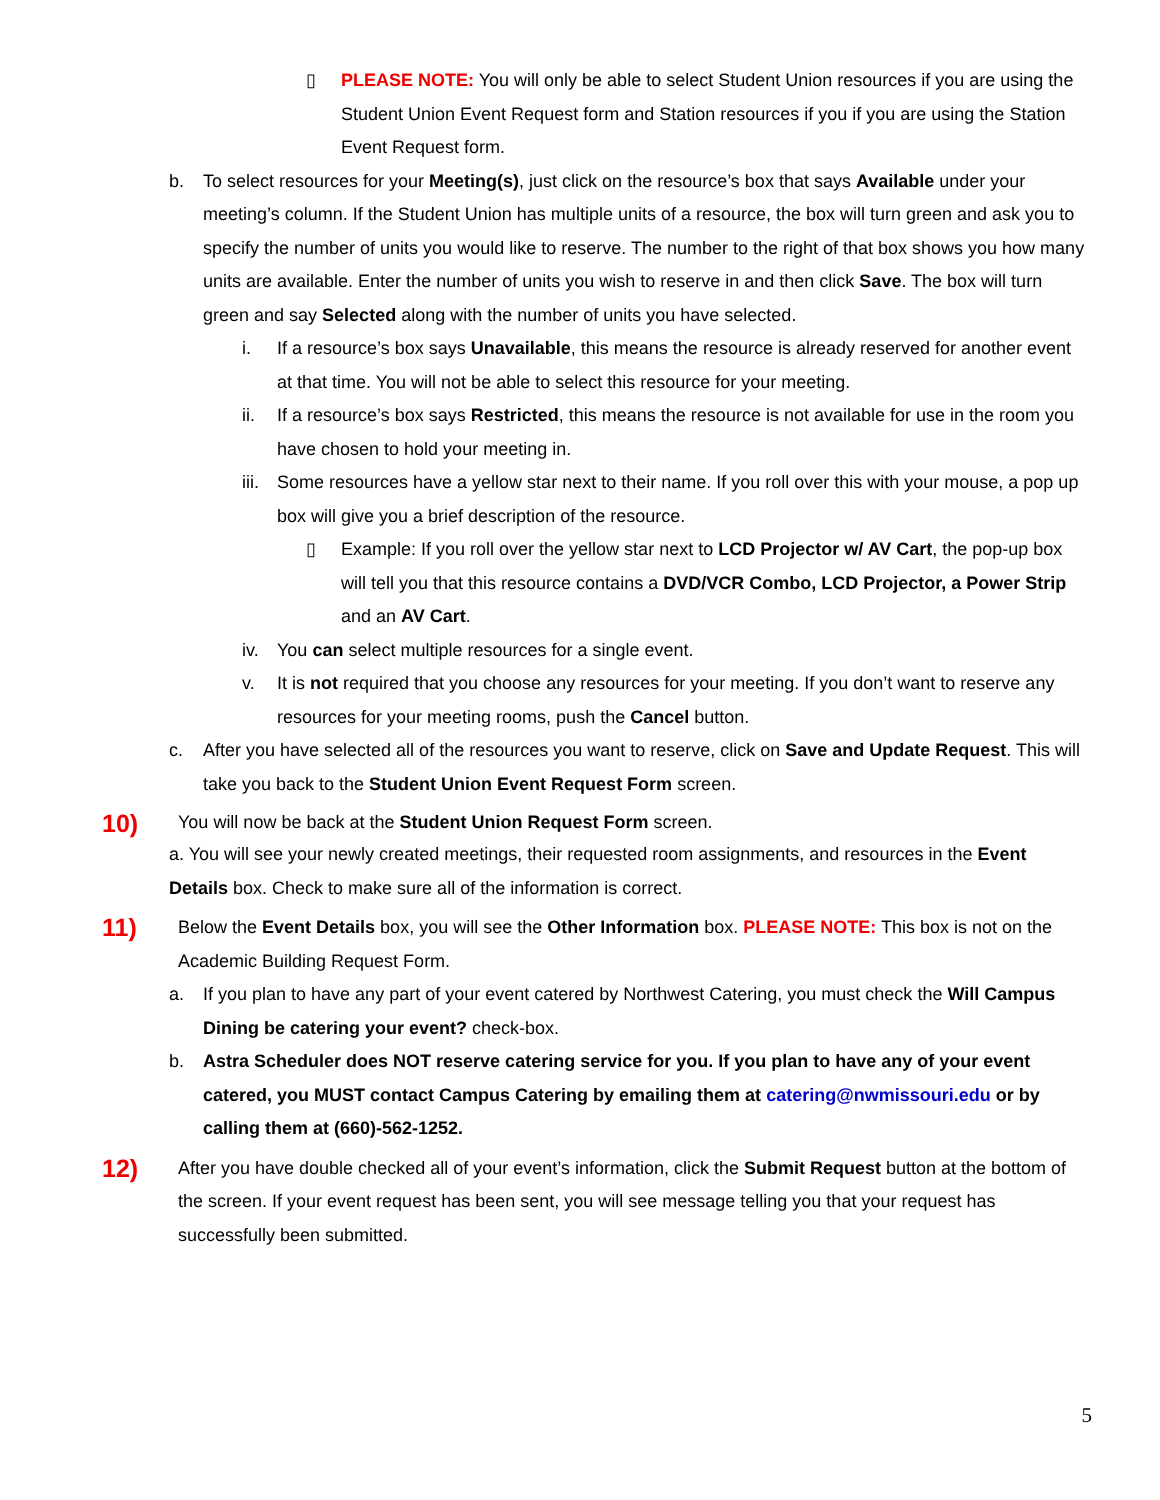▯ PLEASE NOTE: You will only be able to select Student Union resources if you are using the Student Union Event Request form and Station resources if you if you are using the Station Event Request form.
b. To select resources for your Meeting(s), just click on the resource’s box that says Available under your meeting’s column. If the Student Union has multiple units of a resource, the box will turn green and ask you to specify the number of units you would like to reserve. The number to the right of that box shows you how many units are available. Enter the number of units you wish to reserve in and then click Save. The box will turn green and say Selected along with the number of units you have selected.
i. If a resource’s box says Unavailable, this means the resource is already reserved for another event at that time. You will not be able to select this resource for your meeting.
ii. If a resource’s box says Restricted, this means the resource is not available for use in the room you have chosen to hold your meeting in.
iii. Some resources have a yellow star next to their name. If you roll over this with your mouse, a pop up box will give you a brief description of the resource.
▯ Example: If you roll over the yellow star next to LCD Projector w/ AV Cart, the pop-up box will tell you that this resource contains a DVD/VCR Combo, LCD Projector, a Power Strip and an AV Cart.
iv. You can select multiple resources for a single event.
v. It is not required that you choose any resources for your meeting. If you don’t want to reserve any resources for your meeting rooms, push the Cancel button.
c. After you have selected all of the resources you want to reserve, click on Save and Update Request. This will take you back to the Student Union Event Request Form screen.
10)
You will now be back at the Student Union Request Form screen.
a. You will see your newly created meetings, their requested room assignments, and resources in the Event Details box. Check to make sure all of the information is correct.
11)
Below the Event Details box, you will see the Other Information box. PLEASE NOTE: This box is not on the Academic Building Request Form.
a. If you plan to have any part of your event catered by Northwest Catering, you must check the Will Campus Dining be catering your event? check-box.
b. Astra Scheduler does NOT reserve catering service for you. If you plan to have any of your event catered, you MUST contact Campus Catering by emailing them at catering@nwmissouri.edu or by calling them at (660)-562-1252.
12)
After you have double checked all of your event’s information, click the Submit Request button at the bottom of the screen. If your event request has been sent, you will see message telling you that your request has successfully been submitted.
5